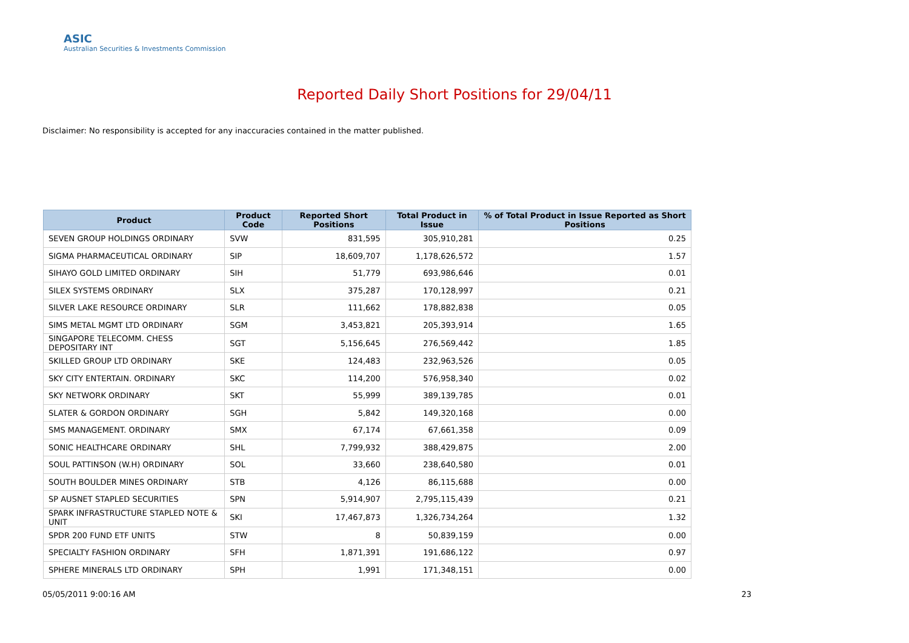ASIC
Australian Securities & Investments Commission
Reported Daily Short Positions for 29/04/11
Disclaimer: No responsibility is accepted for any inaccuracies contained in the matter published.
| Product | Product Code | Reported Short Positions | Total Product in Issue | % of Total Product in Issue Reported as Short Positions |
| --- | --- | --- | --- | --- |
| SEVEN GROUP HOLDINGS ORDINARY | SVW | 831,595 | 305,910,281 | 0.25 |
| SIGMA PHARMACEUTICAL ORDINARY | SIP | 18,609,707 | 1,178,626,572 | 1.57 |
| SIHAYO GOLD LIMITED ORDINARY | SIH | 51,779 | 693,986,646 | 0.01 |
| SILEX SYSTEMS ORDINARY | SLX | 375,287 | 170,128,997 | 0.21 |
| SILVER LAKE RESOURCE ORDINARY | SLR | 111,662 | 178,882,838 | 0.05 |
| SIMS METAL MGMT LTD ORDINARY | SGM | 3,453,821 | 205,393,914 | 1.65 |
| SINGAPORE TELECOMM. CHESS DEPOSITARY INT | SGT | 5,156,645 | 276,569,442 | 1.85 |
| SKILLED GROUP LTD ORDINARY | SKE | 124,483 | 232,963,526 | 0.05 |
| SKY CITY ENTERTAIN. ORDINARY | SKC | 114,200 | 576,958,340 | 0.02 |
| SKY NETWORK ORDINARY | SKT | 55,999 | 389,139,785 | 0.01 |
| SLATER & GORDON ORDINARY | SGH | 5,842 | 149,320,168 | 0.00 |
| SMS MANAGEMENT. ORDINARY | SMX | 67,174 | 67,661,358 | 0.09 |
| SONIC HEALTHCARE ORDINARY | SHL | 7,799,932 | 388,429,875 | 2.00 |
| SOUL PATTINSON (W.H) ORDINARY | SOL | 33,660 | 238,640,580 | 0.01 |
| SOUTH BOULDER MINES ORDINARY | STB | 4,126 | 86,115,688 | 0.00 |
| SP AUSNET STAPLED SECURITIES | SPN | 5,914,907 | 2,795,115,439 | 0.21 |
| SPARK INFRASTRUCTURE STAPLED NOTE & UNIT | SKI | 17,467,873 | 1,326,734,264 | 1.32 |
| SPDR 200 FUND ETF UNITS | STW | 8 | 50,839,159 | 0.00 |
| SPECIALTY FASHION ORDINARY | SFH | 1,871,391 | 191,686,122 | 0.97 |
| SPHERE MINERALS LTD ORDINARY | SPH | 1,991 | 171,348,151 | 0.00 |
05/05/2011 9:00:16 AM 23